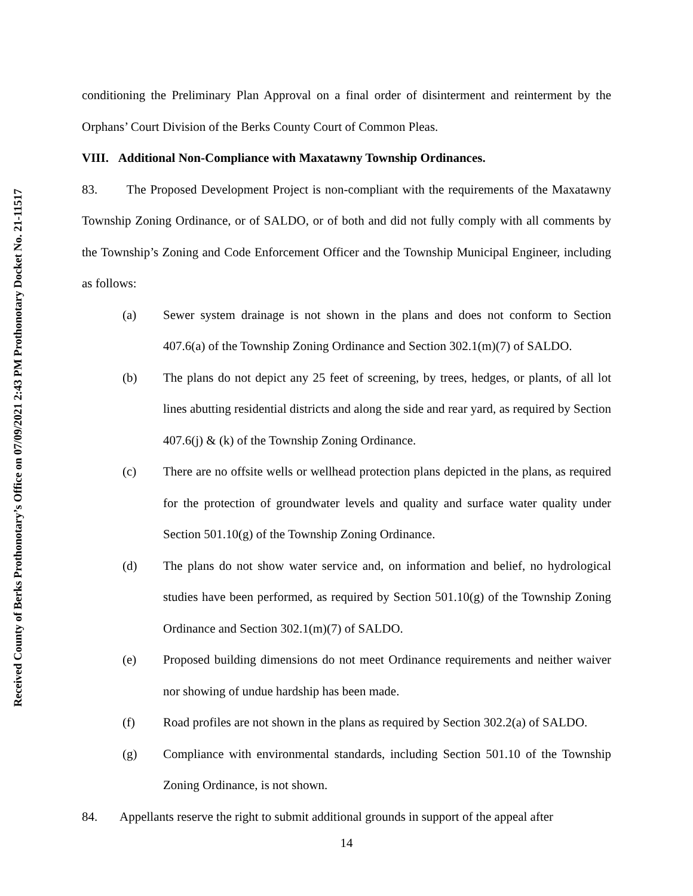Received County of Berks Prothonotary’s Office on 07/09/2021 2:43 PM Prothonotary Docket No. 21-11517
conditioning the Preliminary Plan Approval on a final order of disinterment and reinterment by the Orphans’ Court Division of the Berks County Court of Common Pleas.
VIII. Additional Non-Compliance with Maxatawny Township Ordinances.
83. The Proposed Development Project is non-compliant with the requirements of the Maxatawny Township Zoning Ordinance, or of SALDO, or of both and did not fully comply with all comments by the Township’s Zoning and Code Enforcement Officer and the Township Municipal Engineer, including as follows:
(a) Sewer system drainage is not shown in the plans and does not conform to Section 407.6(a) of the Township Zoning Ordinance and Section 302.1(m)(7) of SALDO.
(b) The plans do not depict any 25 feet of screening, by trees, hedges, or plants, of all lot lines abutting residential districts and along the side and rear yard, as required by Section 407.6(j) & (k) of the Township Zoning Ordinance.
(c) There are no offsite wells or wellhead protection plans depicted in the plans, as required for the protection of groundwater levels and quality and surface water quality under Section 501.10(g) of the Township Zoning Ordinance.
(d) The plans do not show water service and, on information and belief, no hydrological studies have been performed, as required by Section 501.10(g) of the Township Zoning Ordinance and Section 302.1(m)(7) of SALDO.
(e) Proposed building dimensions do not meet Ordinance requirements and neither waiver nor showing of undue hardship has been made.
(f) Road profiles are not shown in the plans as required by Section 302.2(a) of SALDO.
(g) Compliance with environmental standards, including Section 501.10 of the Township Zoning Ordinance, is not shown.
84. Appellants reserve the right to submit additional grounds in support of the appeal after
14